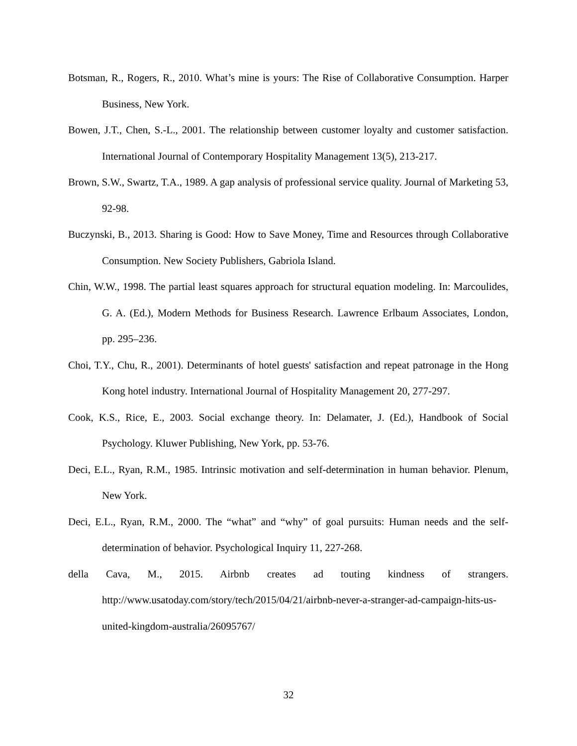Botsman, R., Rogers, R., 2010. What’s mine is yours: The Rise of Collaborative Consumption. Harper Business, New York.
Bowen, J.T., Chen, S.-L., 2001. The relationship between customer loyalty and customer satisfaction. International Journal of Contemporary Hospitality Management 13(5), 213-217.
Brown, S.W., Swartz, T.A., 1989. A gap analysis of professional service quality. Journal of Marketing 53, 92-98.
Buczynski, B., 2013. Sharing is Good: How to Save Money, Time and Resources through Collaborative Consumption. New Society Publishers, Gabriola Island.
Chin, W.W., 1998. The partial least squares approach for structural equation modeling. In: Marcoulides, G. A. (Ed.), Modern Methods for Business Research. Lawrence Erlbaum Associates, London, pp. 295–236.
Choi, T.Y., Chu, R., 2001). Determinants of hotel guests' satisfaction and repeat patronage in the Hong Kong hotel industry. International Journal of Hospitality Management 20, 277-297.
Cook, K.S., Rice, E., 2003. Social exchange theory. In: Delamater, J. (Ed.), Handbook of Social Psychology. Kluwer Publishing, New York, pp. 53-76.
Deci, E.L., Ryan, R.M., 1985. Intrinsic motivation and self-determination in human behavior. Plenum, New York.
Deci, E.L., Ryan, R.M., 2000. The “what” and “why” of goal pursuits: Human needs and the self-determination of behavior. Psychological Inquiry 11, 227-268.
della Cava, M., 2015. Airbnb creates ad touting kindness of strangers. http://www.usatoday.com/story/tech/2015/04/21/airbnb-never-a-stranger-ad-campaign-hits-us-united-kingdom-australia/26095767/
32